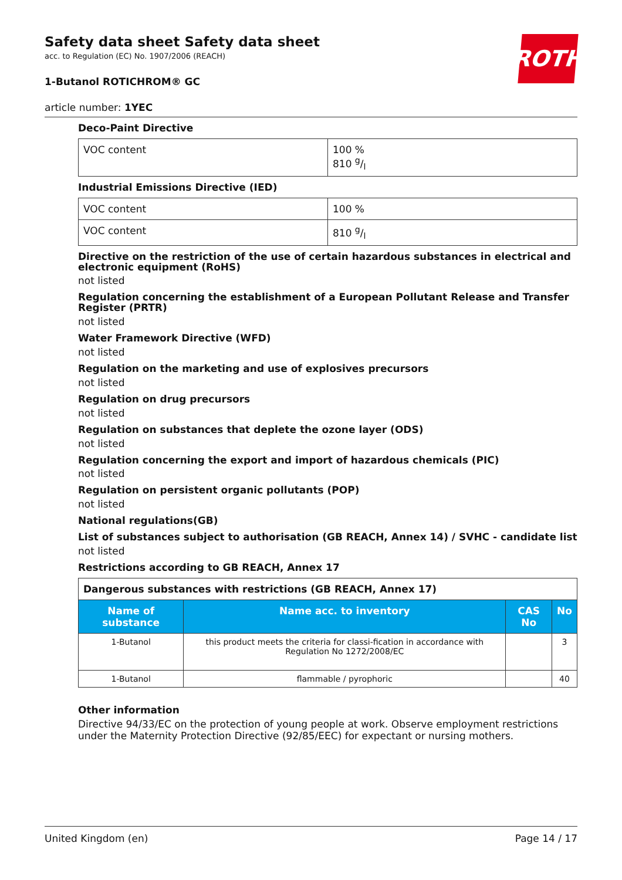ROTH
Safety data sheet Safety data sheet
acc. to Regulation (EC) No. 1907/2006 (REACH)
1-Butanol ROTICHROM® GC
article number: 1YEC
Deco-Paint Directive
| VOC content | 100 % 810 g/l |
Industrial Emissions Directive (IED)
| VOC content | 100 % |
| VOC content | 810 g/l |
Directive on the restriction of the use of certain hazardous substances in electrical and electronic equipment (RoHS)
not listed
Regulation concerning the establishment of a European Pollutant Release and Transfer Register (PRTR)
not listed
Water Framework Directive (WFD)
not listed
Regulation on the marketing and use of explosives precursors
not listed
Regulation on drug precursors
not listed
Regulation on substances that deplete the ozone layer (ODS)
not listed
Regulation concerning the export and import of hazardous chemicals (PIC)
not listed
Regulation on persistent organic pollutants (POP)
not listed
National regulations(GB)
List of substances subject to authorisation (GB REACH, Annex 14) / SVHC - candidate list
not listed
Restrictions according to GB REACH, Annex 17
| Dangerous substances with restrictions (GB REACH, Annex 17) | | | |
| --- | --- | --- | --- |
| Name of substance | Name acc. to inventory | CAS No | No |
| 1-Butanol | this product meets the criteria for classi-fication in accordance with Regulation No 1272/2008/EC | | 3 |
| 1-Butanol | flammable / pyrophoric | | 40 |
Other information
Directive 94/33/EC on the protection of young people at work. Observe employment restrictions under the Maternity Protection Directive (92/85/EEC) for expectant or nursing mothers.
United Kingdom (en) Page 14 / 17